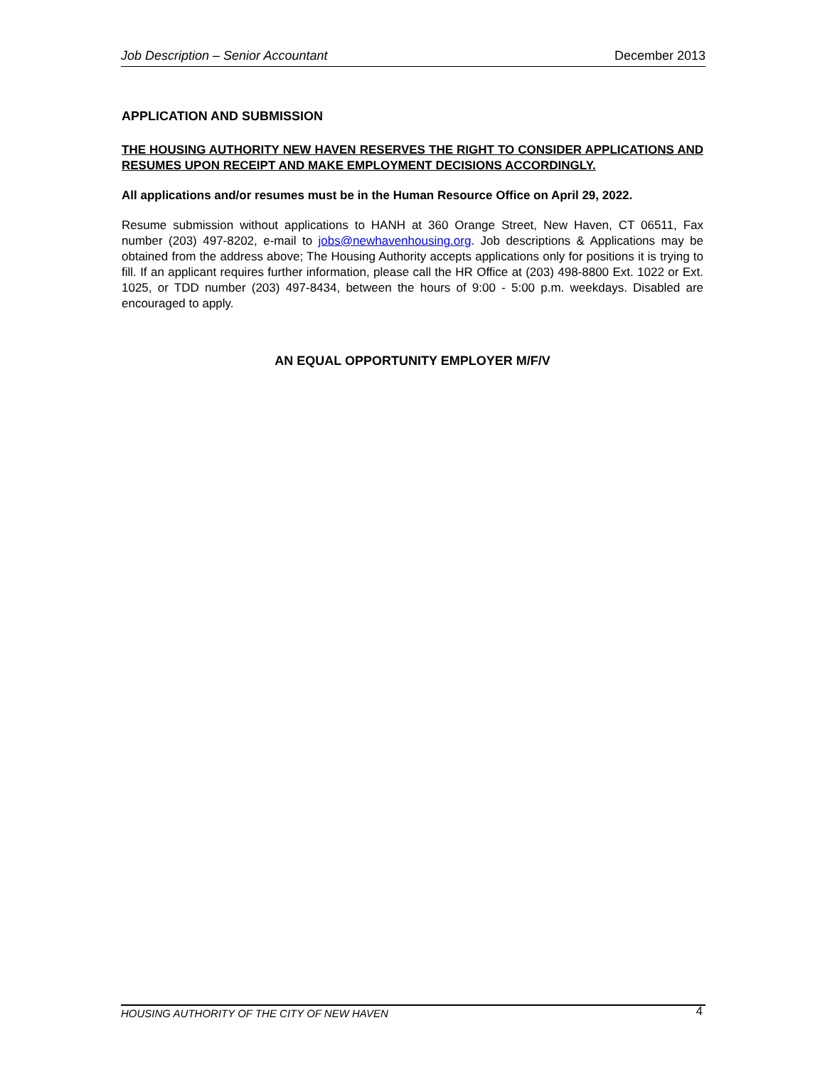Job Description – Senior Accountant December 2013
APPLICATION AND SUBMISSION
THE HOUSING AUTHORITY NEW HAVEN RESERVES THE RIGHT TO CONSIDER APPLICATIONS AND RESUMES UPON RECEIPT AND MAKE EMPLOYMENT DECISIONS ACCORDINGLY.
All applications and/or resumes must be in the Human Resource Office on April 29, 2022.
Resume submission without applications to HANH at 360 Orange Street, New Haven, CT 06511, Fax number (203) 497-8202, e-mail to jobs@newhavenhousing.org. Job descriptions & Applications may be obtained from the address above; The Housing Authority accepts applications only for positions it is trying to fill. If an applicant requires further information, please call the HR Office at (203) 498-8800 Ext. 1022 or Ext. 1025, or TDD number (203) 497-8434, between the hours of 9:00 - 5:00 p.m. weekdays. Disabled are encouraged to apply.
AN EQUAL OPPORTUNITY EMPLOYER M/F/V
HOUSING AUTHORITY OF THE CITY OF NEW HAVEN 4